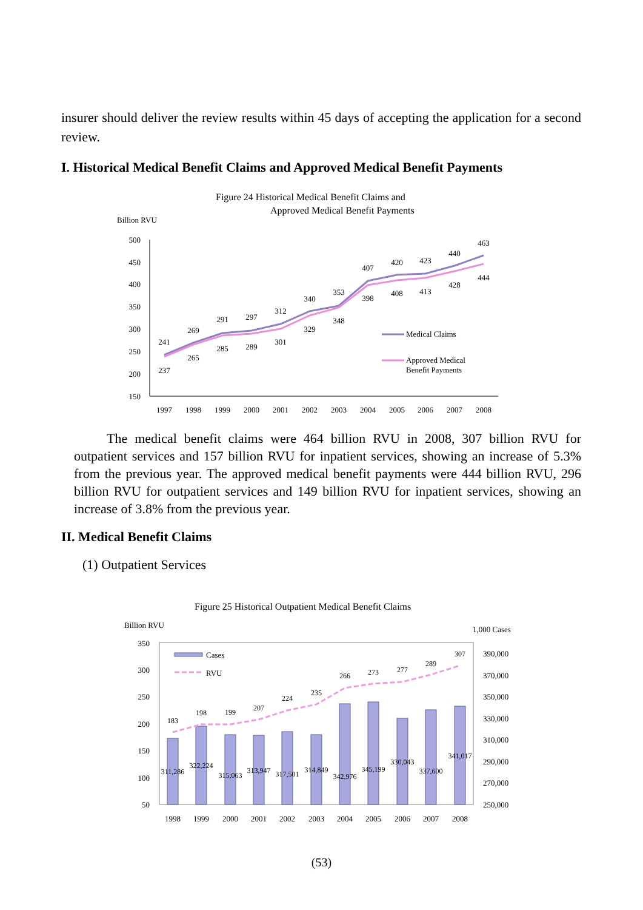insurer should deliver the review results within 45 days of accepting the application for a second review.
I. Historical Medical Benefit Claims and Approved Medical Benefit Payments
Figure 24 Historical Medical Benefit Claims and
Approved Medical Benefit Payments
Billion RVU
500
450
400
350
300
250
200
150
1997
1998
1999
2000
2001
2002
2003
2004
2005
2006
2007
2008
241
237
269
265
291
285
297
289
312
301
340
329
353
348
407
398
420
408
423
413
440
428
463
444
Medical Claims
Approved Medical
Benefit Payments
The medical benefit claims were 464 billion RVU in 2008, 307 billion RVU for outpatient services and 157 billion RVU for inpatient services, showing an increase of 5.3% from the previous year. The approved medical benefit payments were 444 billion RVU, 296 billion RVU for outpatient services and 149 billion RVU for inpatient services, showing an increase of 3.8% from the previous year.
II. Medical Benefit Claims
(1) Outpatient Services
Figure 25 Historical Outpatient Medical Benefit Claims
Billion RVU
1,000 Cases
350
300
250
200
150
100
50
390,000
370,000
350,000
330,000
310,000
290,000
270,000
250,000
183
198
199
207
224
235
266
273
277
289
307
311,286
322,224
315,063
313,947
317,501
314,849
342,976
345,199
330,043
337,600
341,017
1998
1999
2000
2001
2002
2003
2004
2005
2006
2007
2008
Cases
RVU
(53)